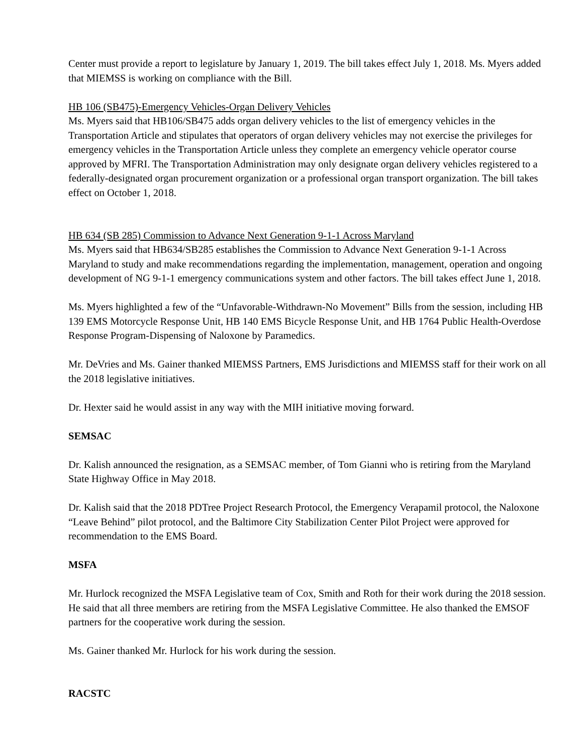Center must provide a report to legislature by January 1, 2019. The bill takes effect July 1, 2018. Ms. Myers added that MIEMSS is working on compliance with the Bill.
HB 106 (SB475)-Emergency Vehicles-Organ Delivery Vehicles
Ms. Myers said that HB106/SB475 adds organ delivery vehicles to the list of emergency vehicles in the Transportation Article and stipulates that operators of organ delivery vehicles may not exercise the privileges for emergency vehicles in the Transportation Article unless they complete an emergency vehicle operator course approved by MFRI. The Transportation Administration may only designate organ delivery vehicles registered to a federally-designated organ procurement organization or a professional organ transport organization. The bill takes effect on October 1, 2018.
HB 634 (SB 285) Commission to Advance Next Generation 9-1-1 Across Maryland
Ms. Myers said that HB634/SB285 establishes the Commission to Advance Next Generation 9-1-1 Across Maryland to study and make recommendations regarding the implementation, management, operation and ongoing development of NG 9-1-1 emergency communications system and other factors. The bill takes effect June 1, 2018.
Ms. Myers highlighted a few of the “Unfavorable-Withdrawn-No Movement” Bills from the session, including HB 139 EMS Motorcycle Response Unit, HB 140 EMS Bicycle Response Unit, and HB 1764 Public Health-Overdose Response Program-Dispensing of Naloxone by Paramedics.
Mr. DeVries and Ms. Gainer thanked MIEMSS Partners, EMS Jurisdictions and MIEMSS staff for their work on all the 2018 legislative initiatives.
Dr. Hexter said he would assist in any way with the MIH initiative moving forward.
SEMSAC
Dr. Kalish announced the resignation, as a SEMSAC member, of Tom Gianni who is retiring from the Maryland State Highway Office in May 2018.
Dr. Kalish said that the 2018 PDTree Project Research Protocol, the Emergency Verapamil protocol, the Naloxone “Leave Behind” pilot protocol, and the Baltimore City Stabilization Center Pilot Project were approved for recommendation to the EMS Board.
MSFA
Mr. Hurlock recognized the MSFA Legislative team of Cox, Smith and Roth for their work during the 2018 session. He said that all three members are retiring from the MSFA Legislative Committee. He also thanked the EMSOF partners for the cooperative work during the session.
Ms. Gainer thanked Mr. Hurlock for his work during the session.
RACSTC